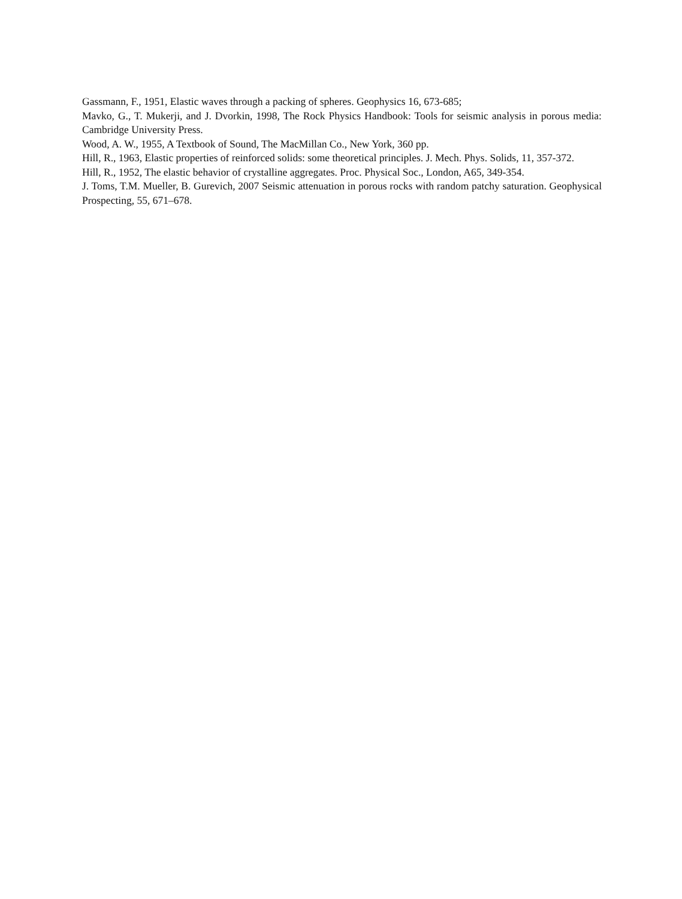Gassmann, F., 1951, Elastic waves through a packing of spheres. Geophysics 16, 673-685;
Mavko, G., T. Mukerji, and J. Dvorkin, 1998, The Rock Physics Handbook: Tools for seismic analysis in porous media: Cambridge University Press.
Wood, A. W., 1955, A Textbook of Sound, The MacMillan Co., New York, 360 pp.
Hill, R., 1963, Elastic properties of reinforced solids: some theoretical principles. J. Mech. Phys. Solids, 11, 357-372.
Hill, R., 1952, The elastic behavior of crystalline aggregates. Proc. Physical Soc., London, A65, 349-354.
J. Toms, T.M. Mueller, B. Gurevich, 2007 Seismic attenuation in porous rocks with random patchy saturation. Geophysical Prospecting, 55, 671–678.